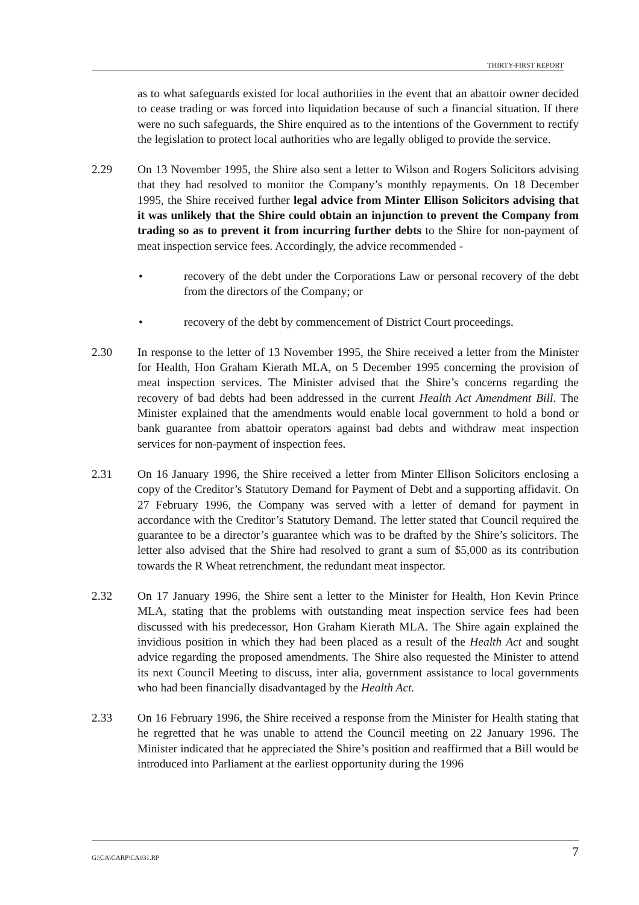THIRTY-FIRST REPORT
as to what safeguards existed for local authorities in the event that an abattoir owner decided to cease trading or was forced into liquidation because of such a financial situation. If there were no such safeguards, the Shire enquired as to the intentions of the Government to rectify the legislation to protect local authorities who are legally obliged to provide the service.
2.29 On 13 November 1995, the Shire also sent a letter to Wilson and Rogers Solicitors advising that they had resolved to monitor the Company’s monthly repayments. On 18 December 1995, the Shire received further legal advice from Minter Ellison Solicitors advising that it was unlikely that the Shire could obtain an injunction to prevent the Company from trading so as to prevent it from incurring further debts to the Shire for non-payment of meat inspection service fees. Accordingly, the advice recommended -
• recovery of the debt under the Corporations Law or personal recovery of the debt from the directors of the Company; or
• recovery of the debt by commencement of District Court proceedings.
2.30 In response to the letter of 13 November 1995, the Shire received a letter from the Minister for Health, Hon Graham Kierath MLA, on 5 December 1995 concerning the provision of meat inspection services. The Minister advised that the Shire’s concerns regarding the recovery of bad debts had been addressed in the current Health Act Amendment Bill. The Minister explained that the amendments would enable local government to hold a bond or bank guarantee from abattoir operators against bad debts and withdraw meat inspection services for non-payment of inspection fees.
2.31 On 16 January 1996, the Shire received a letter from Minter Ellison Solicitors enclosing a copy of the Creditor’s Statutory Demand for Payment of Debt and a supporting affidavit. On 27 February 1996, the Company was served with a letter of demand for payment in accordance with the Creditor’s Statutory Demand. The letter stated that Council required the guarantee to be a director’s guarantee which was to be drafted by the Shire’s solicitors. The letter also advised that the Shire had resolved to grant a sum of $5,000 as its contribution towards the R Wheat retrenchment, the redundant meat inspector.
2.32 On 17 January 1996, the Shire sent a letter to the Minister for Health, Hon Kevin Prince MLA, stating that the problems with outstanding meat inspection service fees had been discussed with his predecessor, Hon Graham Kierath MLA. The Shire again explained the invidious position in which they had been placed as a result of the Health Act and sought advice regarding the proposed amendments. The Shire also requested the Minister to attend its next Council Meeting to discuss, inter alia, government assistance to local governments who had been financially disadvantaged by the Health Act.
2.33 On 16 February 1996, the Shire received a response from the Minister for Health stating that he regretted that he was unable to attend the Council meeting on 22 January 1996. The Minister indicated that he appreciated the Shire’s position and reaffirmed that a Bill would be introduced into Parliament at the earliest opportunity during the 1996
G:\CA\CARP\CA031.RP 7